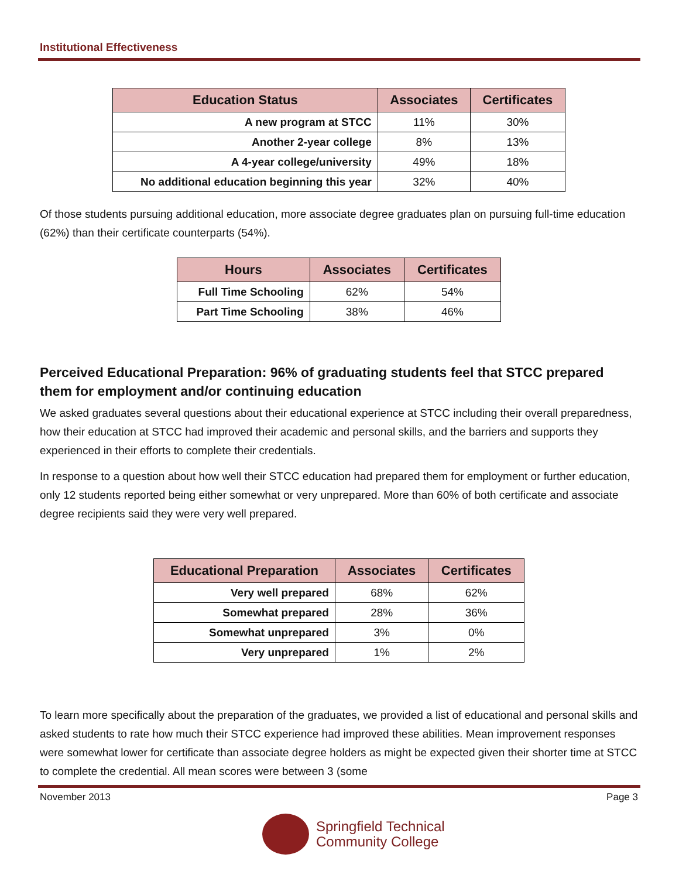Institutional Effectiveness
| Education Status | Associates | Certificates |
| --- | --- | --- |
| A new program at STCC | 11% | 30% |
| Another 2-year college | 8% | 13% |
| A 4-year college/university | 49% | 18% |
| No additional education beginning this year | 32% | 40% |
Of those students pursuing additional education, more associate degree graduates plan on pursuing full-time education (62%) than their certificate counterparts (54%).
| Hours | Associates | Certificates |
| --- | --- | --- |
| Full Time Schooling | 62% | 54% |
| Part Time Schooling | 38% | 46% |
Perceived Educational Preparation: 96% of graduating students feel that STCC prepared them for employment and/or continuing education
We asked graduates several questions about their educational experience at STCC including their overall preparedness, how their education at STCC had improved their academic and personal skills, and the barriers and supports they experienced in their efforts to complete their credentials.
In response to a question about how well their STCC education had prepared them for employment or further education, only 12 students reported being either somewhat or very unprepared. More than 60% of both certificate and associate degree recipients said they were very well prepared.
| Educational Preparation | Associates | Certificates |
| --- | --- | --- |
| Very well prepared | 68% | 62% |
| Somewhat prepared | 28% | 36% |
| Somewhat unprepared | 3% | 0% |
| Very unprepared | 1% | 2% |
To learn more specifically about the preparation of the graduates, we provided a list of educational and personal skills and asked students to rate how much their STCC experience had improved these abilities. Mean improvement responses were somewhat lower for certificate than associate degree holders as might be expected given their shorter time at STCC to complete the credential. All mean scores were between 3 (some
November 2013 Page 3
Springfield Technical
Community College